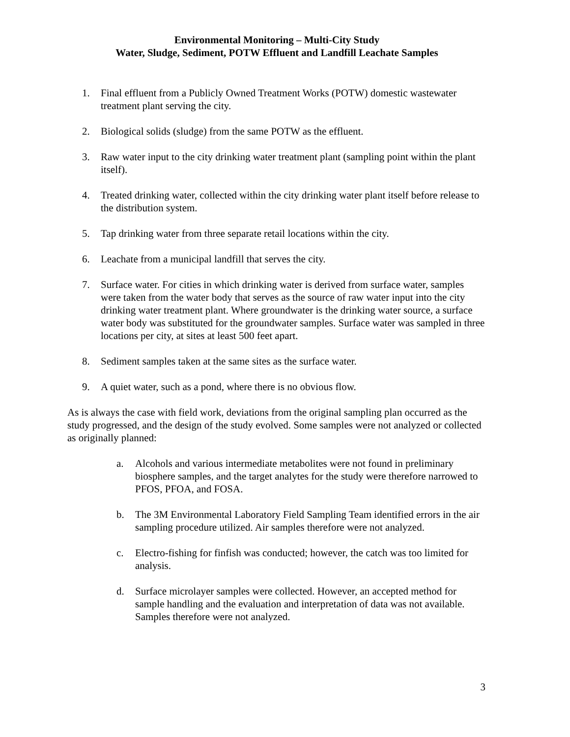Environmental Monitoring – Multi-City Study
Water, Sludge, Sediment, POTW Effluent and Landfill Leachate Samples
1. Final effluent from a Publicly Owned Treatment Works (POTW) domestic wastewater treatment plant serving the city.
2. Biological solids (sludge) from the same POTW as the effluent.
3. Raw water input to the city drinking water treatment plant (sampling point within the plant itself).
4. Treated drinking water, collected within the city drinking water plant itself before release to the distribution system.
5. Tap drinking water from three separate retail locations within the city.
6. Leachate from a municipal landfill that serves the city.
7. Surface water. For cities in which drinking water is derived from surface water, samples were taken from the water body that serves as the source of raw water input into the city drinking water treatment plant. Where groundwater is the drinking water source, a surface water body was substituted for the groundwater samples. Surface water was sampled in three locations per city, at sites at least 500 feet apart.
8. Sediment samples taken at the same sites as the surface water.
9. A quiet water, such as a pond, where there is no obvious flow.
As is always the case with field work, deviations from the original sampling plan occurred as the study progressed, and the design of the study evolved. Some samples were not analyzed or collected as originally planned:
a. Alcohols and various intermediate metabolites were not found in preliminary biosphere samples, and the target analytes for the study were therefore narrowed to PFOS, PFOA, and FOSA.
b. The 3M Environmental Laboratory Field Sampling Team identified errors in the air sampling procedure utilized. Air samples therefore were not analyzed.
c. Electro-fishing for finfish was conducted; however, the catch was too limited for analysis.
d. Surface microlayer samples were collected. However, an accepted method for sample handling and the evaluation and interpretation of data was not available. Samples therefore were not analyzed.
3